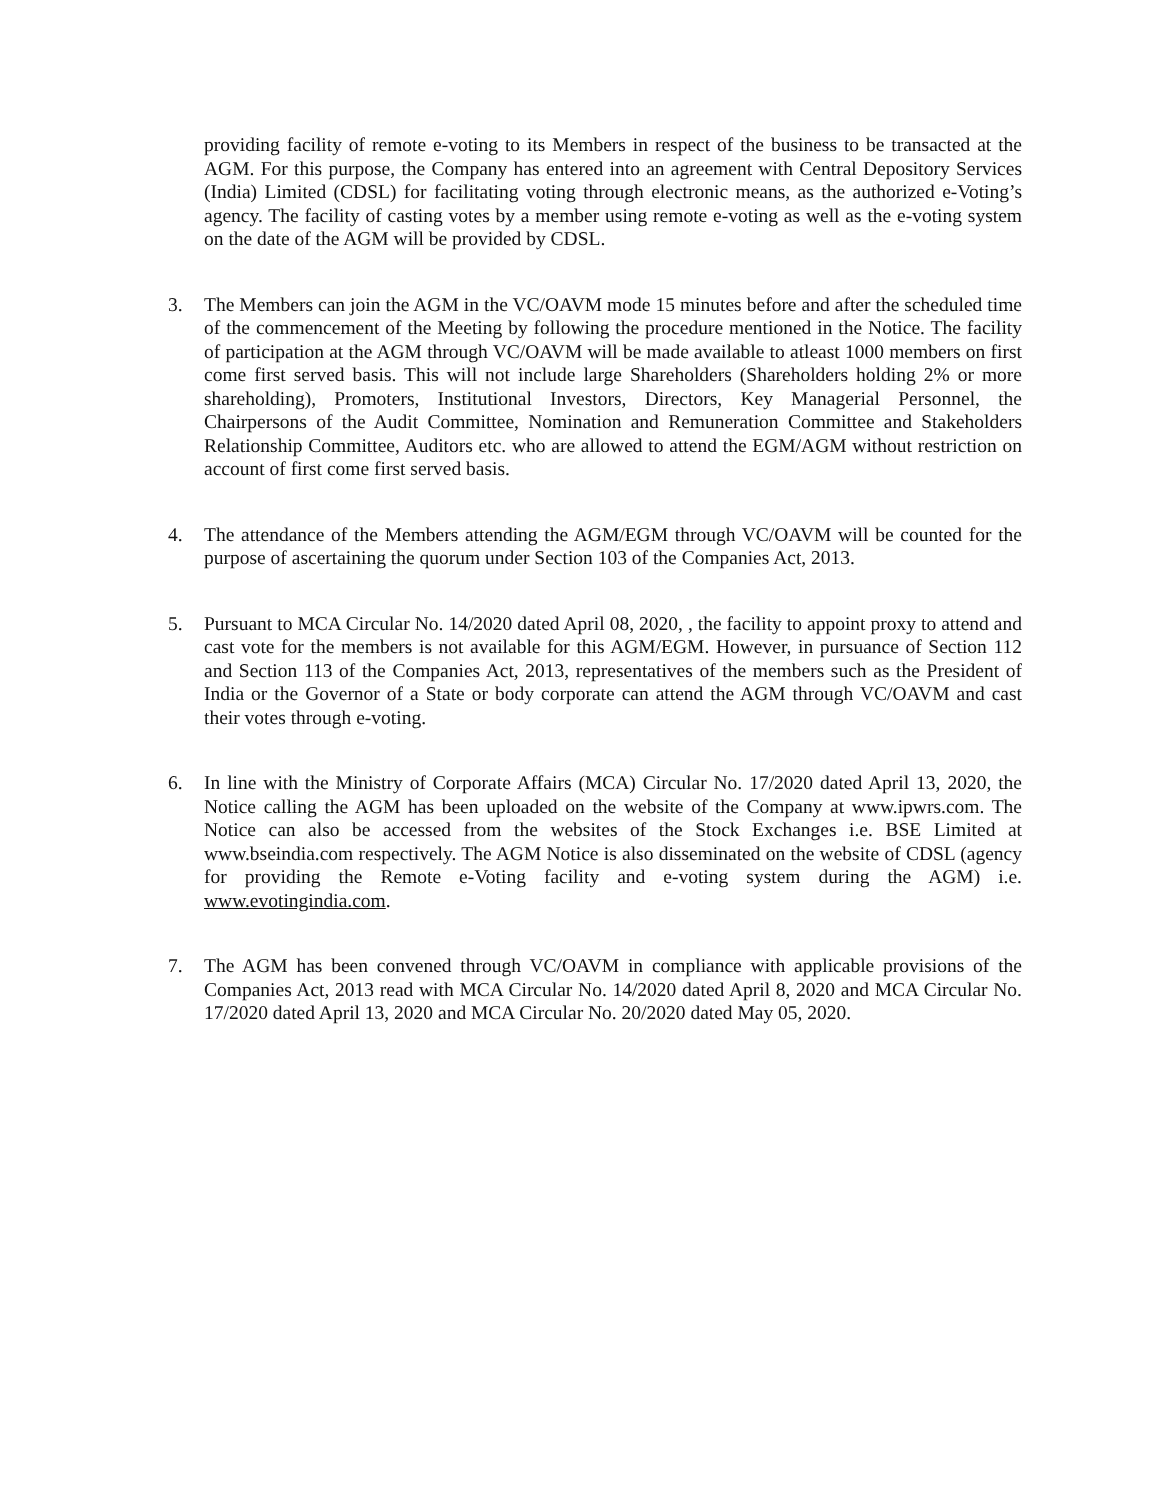providing facility of remote e-voting to its Members in respect of the business to be transacted at the AGM. For this purpose, the Company has entered into an agreement with Central Depository Services (India) Limited (CDSL) for facilitating voting through electronic means, as the authorized e-Voting’s agency. The facility of casting votes by a member using remote e-voting as well as the e-voting system on the date of the AGM will be provided by CDSL.
3. The Members can join the AGM in the VC/OAVM mode 15 minutes before and after the scheduled time of the commencement of the Meeting by following the procedure mentioned in the Notice. The facility of participation at the AGM through VC/OAVM will be made available to atleast 1000 members on first come first served basis. This will not include large Shareholders (Shareholders holding 2% or more shareholding), Promoters, Institutional Investors, Directors, Key Managerial Personnel, the Chairpersons of the Audit Committee, Nomination and Remuneration Committee and Stakeholders Relationship Committee, Auditors etc. who are allowed to attend the EGM/AGM without restriction on account of first come first served basis.
4. The attendance of the Members attending the AGM/EGM through VC/OAVM will be counted for the purpose of ascertaining the quorum under Section 103 of the Companies Act, 2013.
5. Pursuant to MCA Circular No. 14/2020 dated April 08, 2020, , the facility to appoint proxy to attend and cast vote for the members is not available for this AGM/EGM. However, in pursuance of Section 112 and Section 113 of the Companies Act, 2013, representatives of the members such as the President of India or the Governor of a State or body corporate can attend the AGM through VC/OAVM and cast their votes through e-voting.
6. In line with the Ministry of Corporate Affairs (MCA) Circular No. 17/2020 dated April 13, 2020, the Notice calling the AGM has been uploaded on the website of the Company at www.ipwrs.com. The Notice can also be accessed from the websites of the Stock Exchanges i.e. BSE Limited at www.bseindia.com respectively. The AGM Notice is also disseminated on the website of CDSL (agency for providing the Remote e-Voting facility and e-voting system during the AGM) i.e. www.evotingindia.com.
7. The AGM has been convened through VC/OAVM in compliance with applicable provisions of the Companies Act, 2013 read with MCA Circular No. 14/2020 dated April 8, 2020 and MCA Circular No. 17/2020 dated April 13, 2020 and MCA Circular No. 20/2020 dated May 05, 2020.